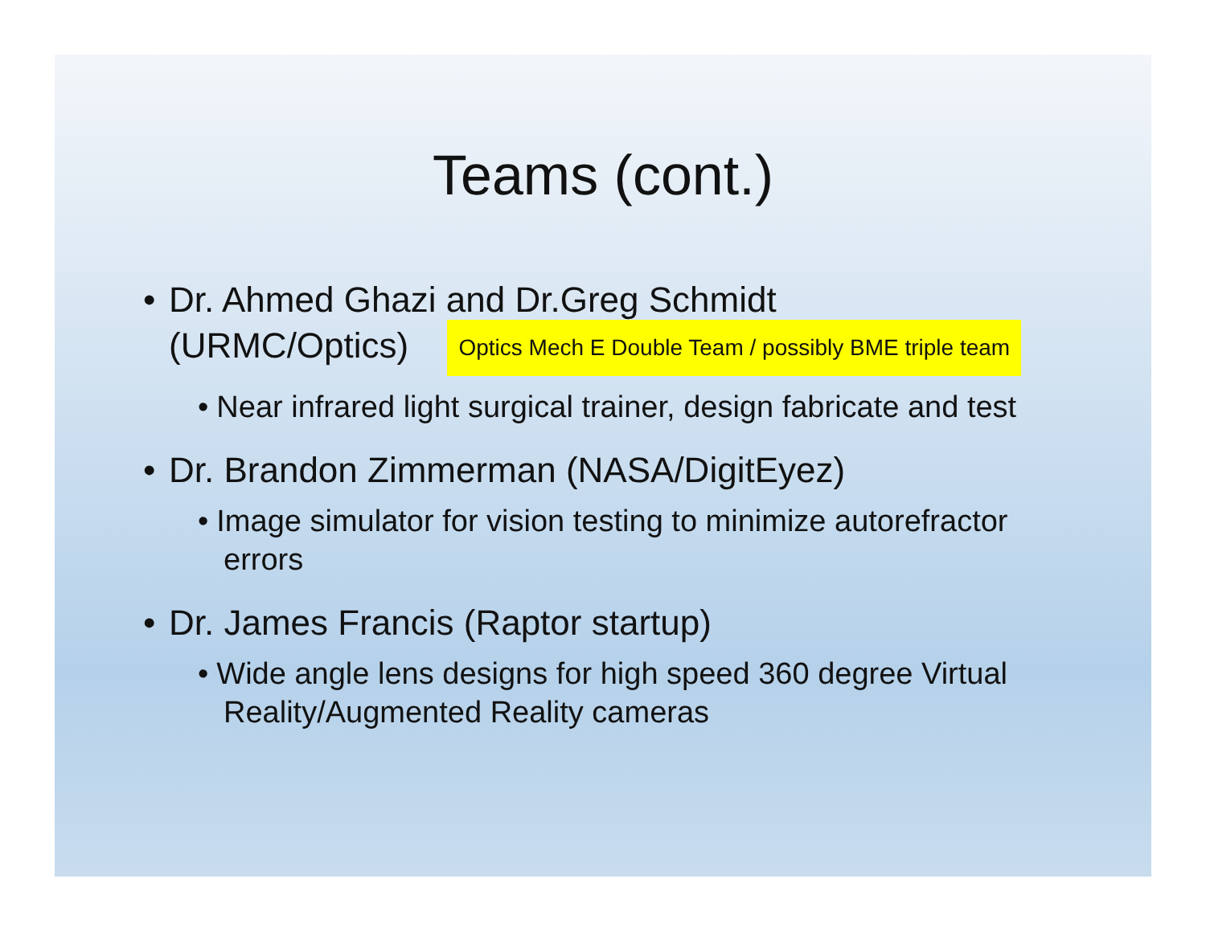Teams (cont.)
• Dr. Ahmed Ghazi and Dr.Greg Schmidt
(URMC/Optics) Optics Mech E Double Team / possibly BME triple team
• Near infrared light surgical trainer, design fabricate and test
• Dr. Brandon Zimmerman (NASA/DigitEyez)
• Image simulator for vision testing to minimize autorefractor errors
• Dr. James Francis (Raptor startup)
• Wide angle lens designs for high speed 360 degree Virtual Reality/Augmented Reality cameras